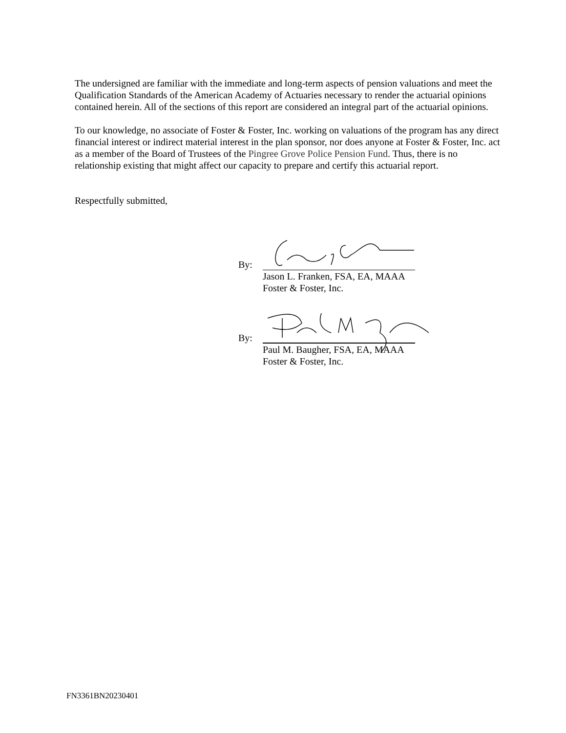The undersigned are familiar with the immediate and long-term aspects of pension valuations and meet the Qualification Standards of the American Academy of Actuaries necessary to render the actuarial opinions contained herein. All of the sections of this report are considered an integral part of the actuarial opinions.
To our knowledge, no associate of Foster & Foster, Inc. working on valuations of the program has any direct financial interest or indirect material interest in the plan sponsor, nor does anyone at Foster & Foster, Inc. act as a member of the Board of Trustees of the Pingree Grove Police Pension Fund. Thus, there is no relationship existing that might affect our capacity to prepare and certify this actuarial report.
Respectfully submitted,
By:
Jason L. Franken, FSA, EA, MAAA
Foster & Foster, Inc.
By:
Paul M. Baugher, FSA, EA, MAAA
Foster & Foster, Inc.
FN3361BN20230401